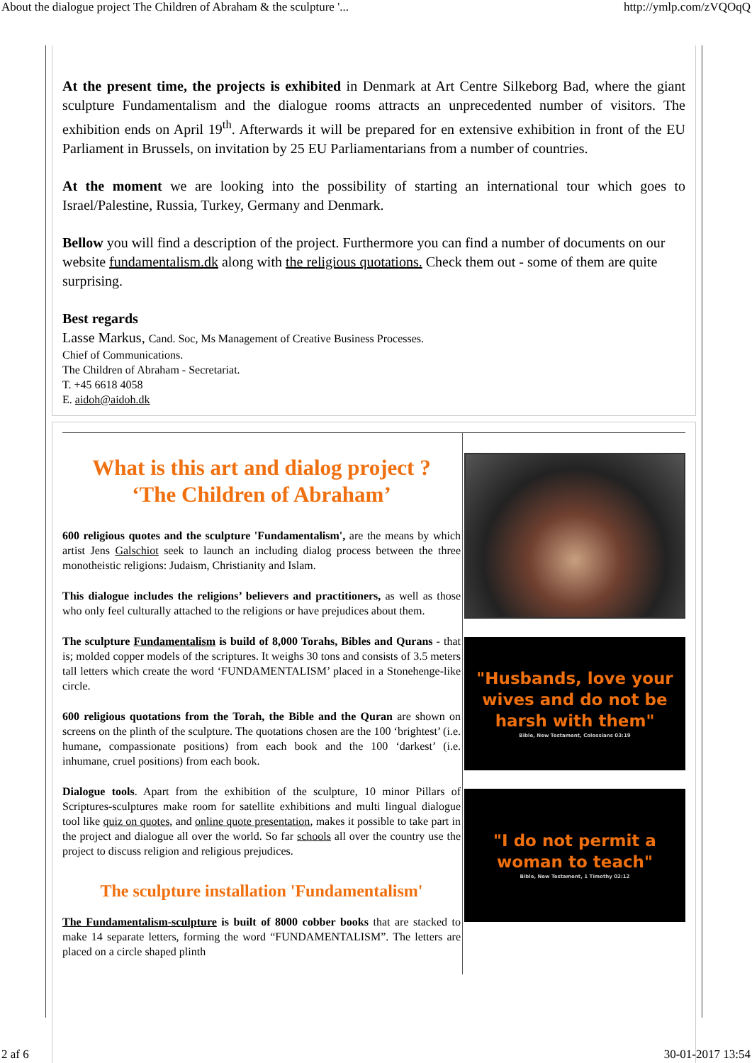About the dialogue project The Children of Abraham & the sculpture '... http://ymlp.com/zVQOqQ
At the present time, the projects is exhibited in Denmark at Art Centre Silkeborg Bad, where the giant sculpture Fundamentalism and the dialogue rooms attracts an unprecedented number of visitors. The exhibition ends on April 19<sup>th</sup>. Afterwards it will be prepared for en extensive exhibition in front of the EU Parliament in Brussels, on invitation by 25 EU Parliamentarians from a number of countries.
At the moment we are looking into the possibility of starting an international tour which goes to Israel/Palestine, Russia, Turkey, Germany and Denmark.
Bellow you will find a description of the project. Furthermore you can find a number of documents on our website fundamentalism.dk along with the religious quotations. Check them out - some of them are quite surprising.
Best regards
Lasse Markus, Cand. Soc, Ms Management of Creative Business Processes.
Chief of Communications.
The Children of Abraham - Secretariat.
T. +45 6618 4058
E. aidoh@aidoh.dk
What is this art and dialog project ?
‘The Children of Abraham’
600 religious quotes and the sculpture 'Fundamentalism', are the means by which artist Jens Galschiot seek to launch an including dialog process between the three monotheistic religions: Judaism, Christianity and Islam.
This dialogue includes the religions’ believers and practitioners, as well as those who only feel culturally attached to the religions or have prejudices about them.
The sculpture Fundamentalism is build of 8,000 Torahs, Bibles and Qurans - that is; molded copper models of the scriptures. It weighs 30 tons and consists of 3.5 meters tall letters which create the word ‘FUNDAMENTALISM’ placed in a Stonehenge-like circle.
600 religious quotations from the Torah, the Bible and the Quran are shown on screens on the plinth of the sculpture. The quotations chosen are the 100 ‘brightest’ (i.e. humane, compassionate positions) from each book and the 100 ‘darkest’ (i.e. inhumane, cruel positions) from each book.
Dialogue tools. Apart from the exhibition of the sculpture, 10 minor Pillars of Scriptures-sculptures make room for satellite exhibitions and multi lingual dialogue tool like quiz on quotes, and online quote presentation, makes it possible to take part in the project and dialogue all over the world. So far schools all over the country use the project to discuss religion and religious prejudices.
The sculpture installation 'Fundamentalism'
The Fundamentalism-sculpture is built of 8000 cobber books that are stacked to make 14 separate letters, forming the word “FUNDAMENTALISM”. The letters are placed on a circle shaped plinth
"Husbands, love your
wives and do not be
harsh with them"
Bible, New Testament, Colossians 03:19
"I do not permit a
woman to teach"
Bible, New Testament, 1 Timothy 02:12
2 af 6 30-01-2017 13:54